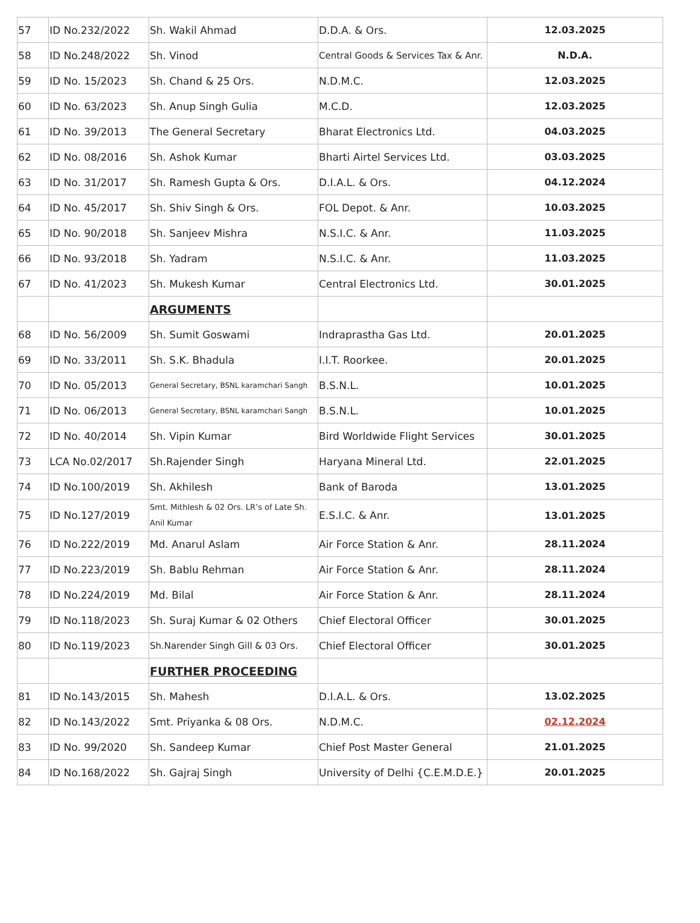| 57 | ID No.232/2022 | Sh. Wakil Ahmad | D.D.A. & Ors. | 12.03.2025 |
| 58 | ID No.248/2022 | Sh. Vinod | Central Goods & Services Tax & Anr. | N.D.A. |
| 59 | ID No. 15/2023 | Sh. Chand & 25 Ors. | N.D.M.C. | 12.03.2025 |
| 60 | ID No. 63/2023 | Sh. Anup Singh Gulia | M.C.D. | 12.03.2025 |
| 61 | ID No. 39/2013 | The General Secretary | Bharat Electronics Ltd. | 04.03.2025 |
| 62 | ID No. 08/2016 | Sh. Ashok Kumar | Bharti Airtel Services Ltd. | 03.03.2025 |
| 63 | ID No. 31/2017 | Sh. Ramesh Gupta & Ors. | D.I.A.L. & Ors. | 04.12.2024 |
| 64 | ID No. 45/2017 | Sh. Shiv Singh & Ors. | FOL Depot. & Anr. | 10.03.2025 |
| 65 | ID No. 90/2018 | Sh. Sanjeev Mishra | N.S.I.C. & Anr. | 11.03.2025 |
| 66 | ID No. 93/2018 | Sh. Yadram | N.S.I.C. & Anr. | 11.03.2025 |
| 67 | ID No. 41/2023 | Sh. Mukesh Kumar | Central Electronics Ltd. | 30.01.2025 |
| | | ARGUMENTS | | |
| 68 | ID No. 56/2009 | Sh. Sumit Goswami | Indraprastha Gas Ltd. | 20.01.2025 |
| 69 | ID No. 33/2011 | Sh. S.K. Bhadula | I.I.T. Roorkee. | 20.01.2025 |
| 70 | ID No. 05/2013 | General Secretary, BSNL karamchari Sangh | B.S.N.L. | 10.01.2025 |
| 71 | ID No. 06/2013 | General Secretary, BSNL karamchari Sangh | B.S.N.L. | 10.01.2025 |
| 72 | ID No. 40/2014 | Sh. Vipin Kumar | Bird Worldwide Flight Services | 30.01.2025 |
| 73 | LCA No.02/2017 | Sh.Rajender Singh | Haryana Mineral Ltd. | 22.01.2025 |
| 74 | ID No.100/2019 | Sh. Akhilesh | Bank of Baroda | 13.01.2025 |
| 75 | ID No.127/2019 | Smt. Mithlesh & 02 Ors. LR’s of Late Sh. Anil Kumar | E.S.I.C. & Anr. | 13.01.2025 |
| 76 | ID No.222/2019 | Md. Anarul Aslam | Air Force Station & Anr. | 28.11.2024 |
| 77 | ID No.223/2019 | Sh. Bablu Rehman | Air Force Station & Anr. | 28.11.2024 |
| 78 | ID No.224/2019 | Md. Bilal | Air Force Station & Anr. | 28.11.2024 |
| 79 | ID No.118/2023 | Sh. Suraj Kumar & 02 Others | Chief Electoral Officer | 30.01.2025 |
| 80 | ID No.119/2023 | Sh.Narender Singh Gill & 03 Ors. | Chief Electoral Officer | 30.01.2025 |
| | | FURTHER PROCEEDING | | |
| 81 | ID No.143/2015 | Sh. Mahesh | D.I.A.L. & Ors. | 13.02.2025 |
| 82 | ID No.143/2022 | Smt. Priyanka & 08 Ors. | N.D.M.C. | 02.12.2024 |
| 83 | ID No. 99/2020 | Sh. Sandeep Kumar | Chief Post Master General | 21.01.2025 |
| 84 | ID No.168/2022 | Sh. Gajraj Singh | University of Delhi {C.E.M.D.E.} | 20.01.2025 |